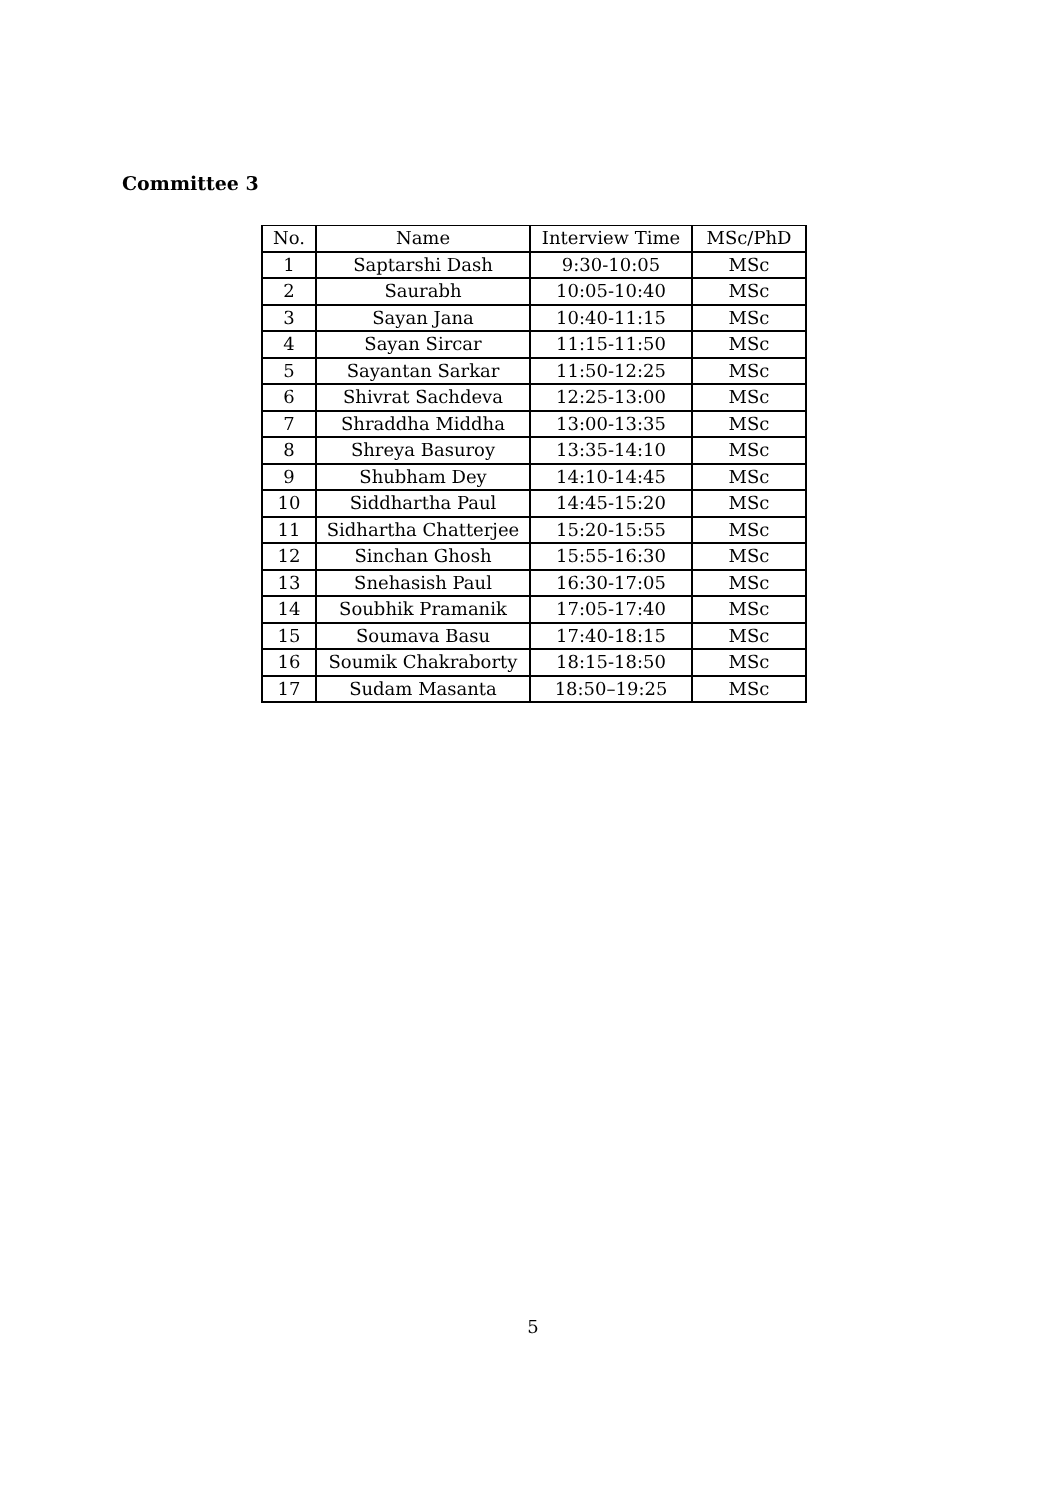Committee 3
| No. | Name | Interview Time | MSc/PhD |
| --- | --- | --- | --- |
| 1 | Saptarshi Dash | 9:30-10:05 | MSc |
| 2 | Saurabh | 10:05-10:40 | MSc |
| 3 | Sayan Jana | 10:40-11:15 | MSc |
| 4 | Sayan Sircar | 11:15-11:50 | MSc |
| 5 | Sayantan Sarkar | 11:50-12:25 | MSc |
| 6 | Shivrat Sachdeva | 12:25-13:00 | MSc |
| 7 | Shraddha Middha | 13:00-13:35 | MSc |
| 8 | Shreya Basuroy | 13:35-14:10 | MSc |
| 9 | Shubham Dey | 14:10-14:45 | MSc |
| 10 | Siddhartha Paul | 14:45-15:20 | MSc |
| 11 | Sidhartha Chatterjee | 15:20-15:55 | MSc |
| 12 | Sinchan Ghosh | 15:55-16:30 | MSc |
| 13 | Snehasish Paul | 16:30-17:05 | MSc |
| 14 | Soubhik Pramanik | 17:05-17:40 | MSc |
| 15 | Soumava Basu | 17:40-18:15 | MSc |
| 16 | Soumik Chakraborty | 18:15-18:50 | MSc |
| 17 | Sudam Masanta | 18:50–19:25 | MSc |
5